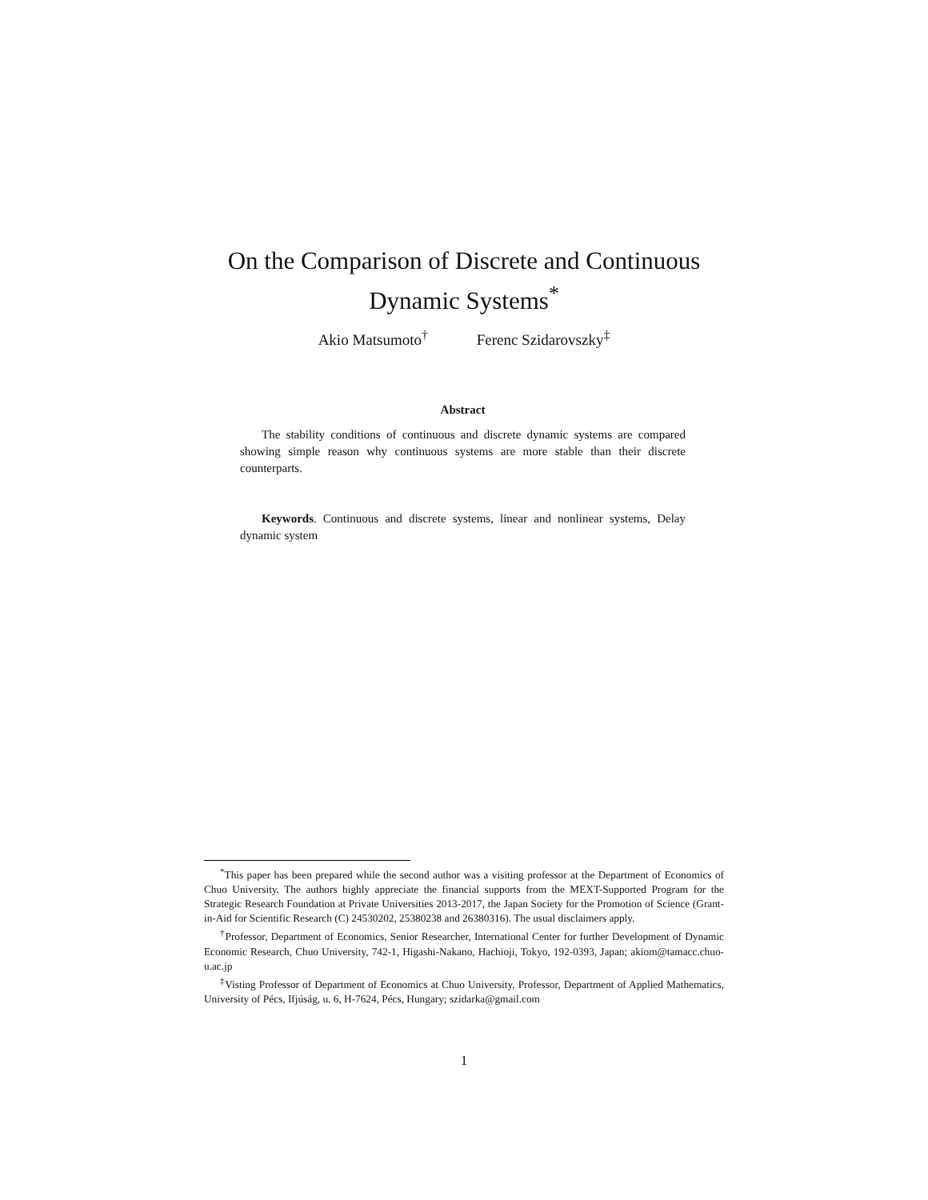On the Comparison of Discrete and Continuous
Dynamic Systems<sup>*</sup>
Akio Matsumoto<sup>†</sup> Ferenc Szidarovszky<sup>‡</sup>
Abstract
The stability conditions of continuous and discrete dynamic systems are compared showing simple reason why continuous systems are more stable than their discrete counterparts.
Keywords. Continuous and discrete systems, linear and nonlinear systems, Delay dynamic system
<sup>*</sup> This paper has been prepared while the second author was a visiting professor at the Department of Economics of Chuo University. The authors highly appreciate the financial supports from the MEXT-Supported Program for the Strategic Research Foundation at Private Universities 2013-2017, the Japan Society for the Promotion of Science (Grant-in-Aid for Scientific Research (C) 24530202, 25380238 and 26380316). The usual disclaimers apply.
<sup>†</sup> Professor, Department of Economics, Senior Researcher, International Center for further Development of Dynamic Economic Research, Chuo University, 742-1, Higashi-Nakano, Hachioji, Tokyo, 192-0393, Japan; akiom@tamacc.chuo-u.ac.jp
<sup>‡</sup> Visting Professor of Department of Economics at Chuo University, Professor, Department of Applied Mathematics, University of Pécs, Ifjúság, u. 6, H-7624, Pécs, Hungary; szidarka@gmail.com
1